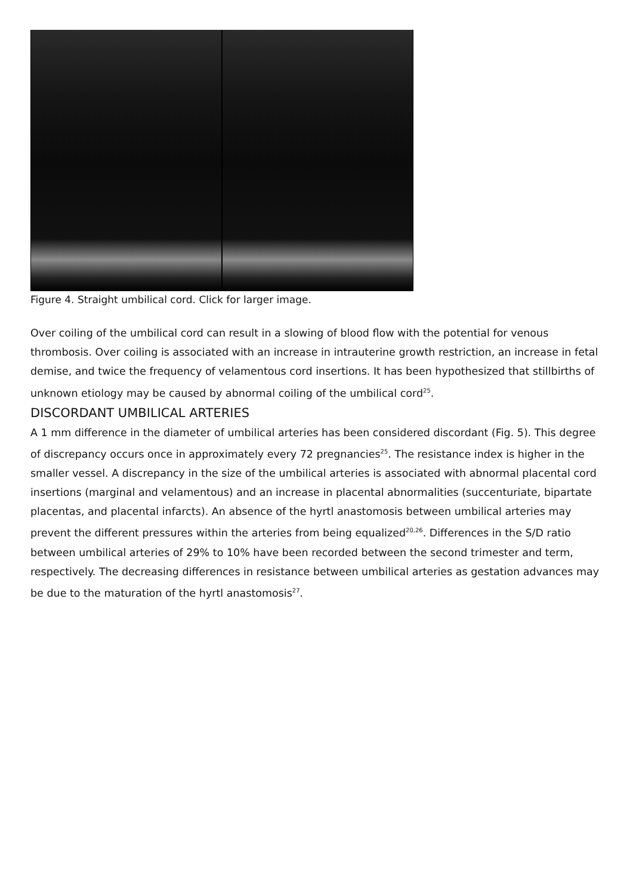Figure 4. Straight umbilical cord. Click for larger image.
Over coiling of the umbilical cord can result in a slowing of blood flow with the potential for venous thrombosis. Over coiling is associated with an increase in intrauterine growth restriction, an increase in fetal demise, and twice the frequency of velamentous cord insertions. It has been hypothesized that stillbirths of unknown etiology may be caused by abnormal coiling of the umbilical cord<sup>25</sup>.
DISCORDANT UMBILICAL ARTERIES
A 1 mm difference in the diameter of umbilical arteries has been considered discordant (Fig. 5). This degree of discrepancy occurs once in approximately every 72 pregnancies<sup>25</sup>. The resistance index is higher in the smaller vessel. A discrepancy in the size of the umbilical arteries is associated with abnormal placental cord insertions (marginal and velamentous) and an increase in placental abnormalities (succenturiate, bipartate placentas, and placental infarcts). An absence of the hyrtl anastomosis between umbilical arteries may prevent the different pressures within the arteries from being equalized<sup>20,26</sup>. Differences in the S/D ratio between umbilical arteries of 29% to 10% have been recorded between the second trimester and term, respectively. The decreasing differences in resistance between umbilical arteries as gestation advances may be due to the maturation of the hyrtl anastomosis<sup>27</sup>.